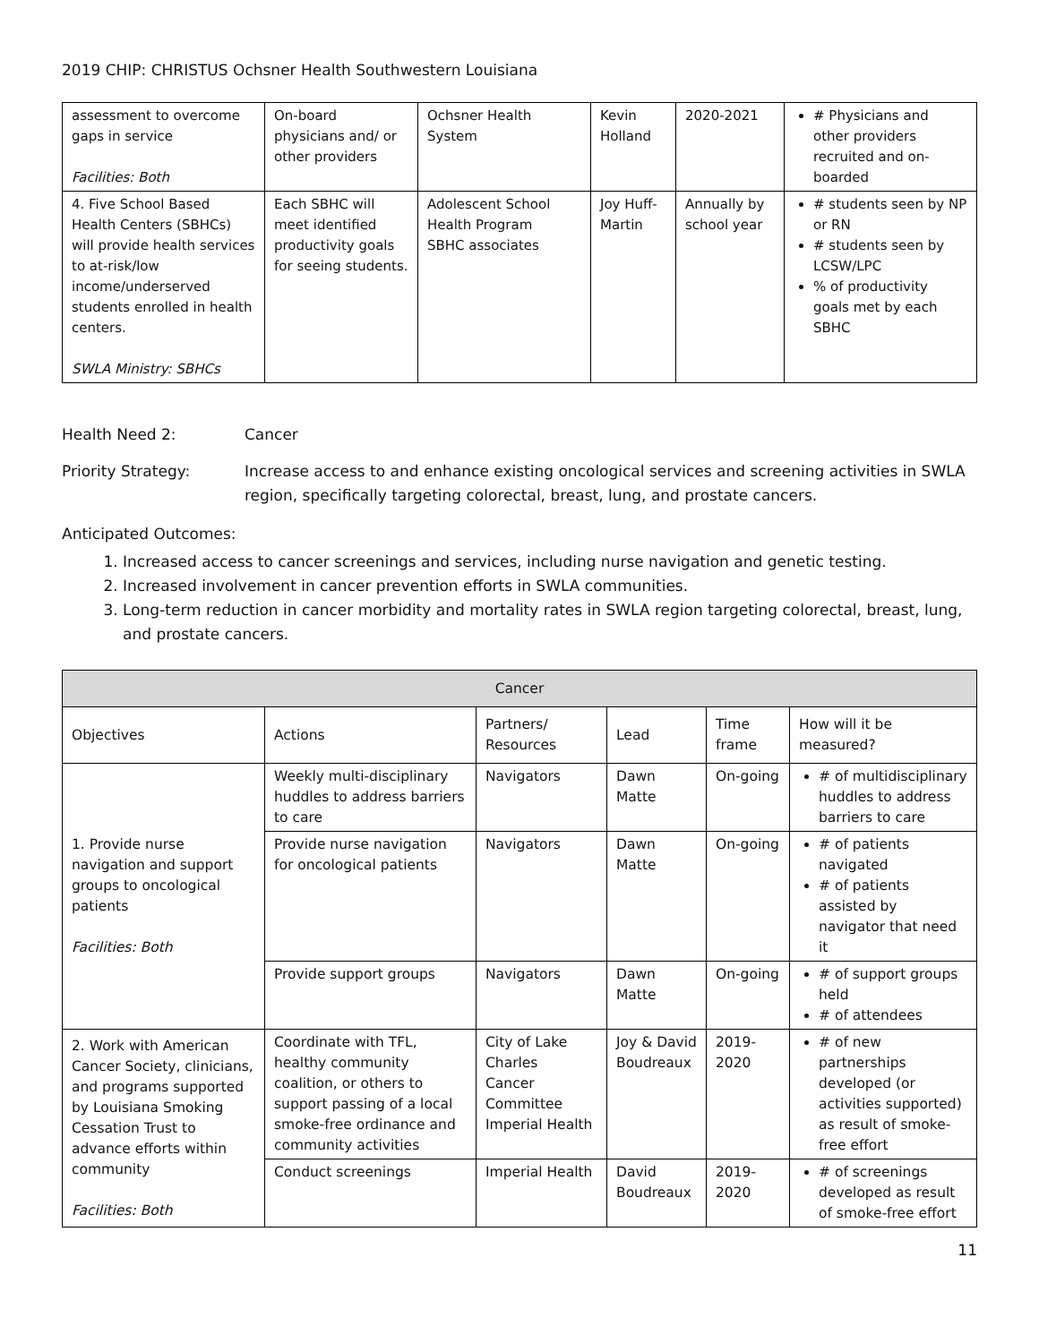2019 CHIP: CHRISTUS Ochsner Health Southwestern Louisiana
| assessment to overcome gaps in service Facilities: Both | On-board physicians and/ or other providers | Ochsner Health System | Kevin Holland | 2020-2021 | # Physicians and other providers recruited and on-boarded |
| 4. Five School Based Health Centers (SBHCs) will provide health services to at-risk/low income/underserved students enrolled in health centers. SWLA Ministry: SBHCs | Each SBHC will meet identified productivity goals for seeing students. | Adolescent School Health Program SBHC associates | Joy Huff-Martin | Annually by school year | # students seen by NP or RN # students seen by LCSW/LPC % of productivity goals met by each SBHC |
Health Need 2: Cancer
Priority Strategy: Increase access to and enhance existing oncological services and screening activities in SWLA region, specifically targeting colorectal, breast, lung, and prostate cancers.
Anticipated Outcomes:
1. Increased access to cancer screenings and services, including nurse navigation and genetic testing.
2. Increased involvement in cancer prevention efforts in SWLA communities.
3. Long-term reduction in cancer morbidity and mortality rates in SWLA region targeting colorectal, breast, lung, and prostate cancers.
| Cancer | | | | | |
| --- | --- | --- | --- | --- | --- |
| Objectives | Actions | Partners/ Resources | Lead | Time frame | How will it be measured? |
| 1. Provide nurse navigation and support groups to oncological patients Facilities: Both | Weekly multi-disciplinary huddles to address barriers to care | Navigators | Dawn Matte | On-going | # of multidisciplinary huddles to address barriers to care |
| | Provide nurse navigation for oncological patients | Navigators | Dawn Matte | On-going | # of patients navigated # of patients assisted by navigator that need it |
| | Provide support groups | Navigators | Dawn Matte | On-going | # of support groups held # of attendees |
| 2. Work with American Cancer Society, clinicians, and programs supported by Louisiana Smoking Cessation Trust to advance efforts within community Facilities: Both | Coordinate with TFL, healthy community coalition, or others to support passing of a local smoke-free ordinance and community activities | City of Lake Charles Cancer Committee Imperial Health | Joy & David Boudreaux | 2019-2020 | # of new partnerships developed (or activities supported) as result of smoke-free effort |
| | Conduct screenings | Imperial Health | David Boudreaux | 2019-2020 | # of screenings developed as result of smoke-free effort |
11